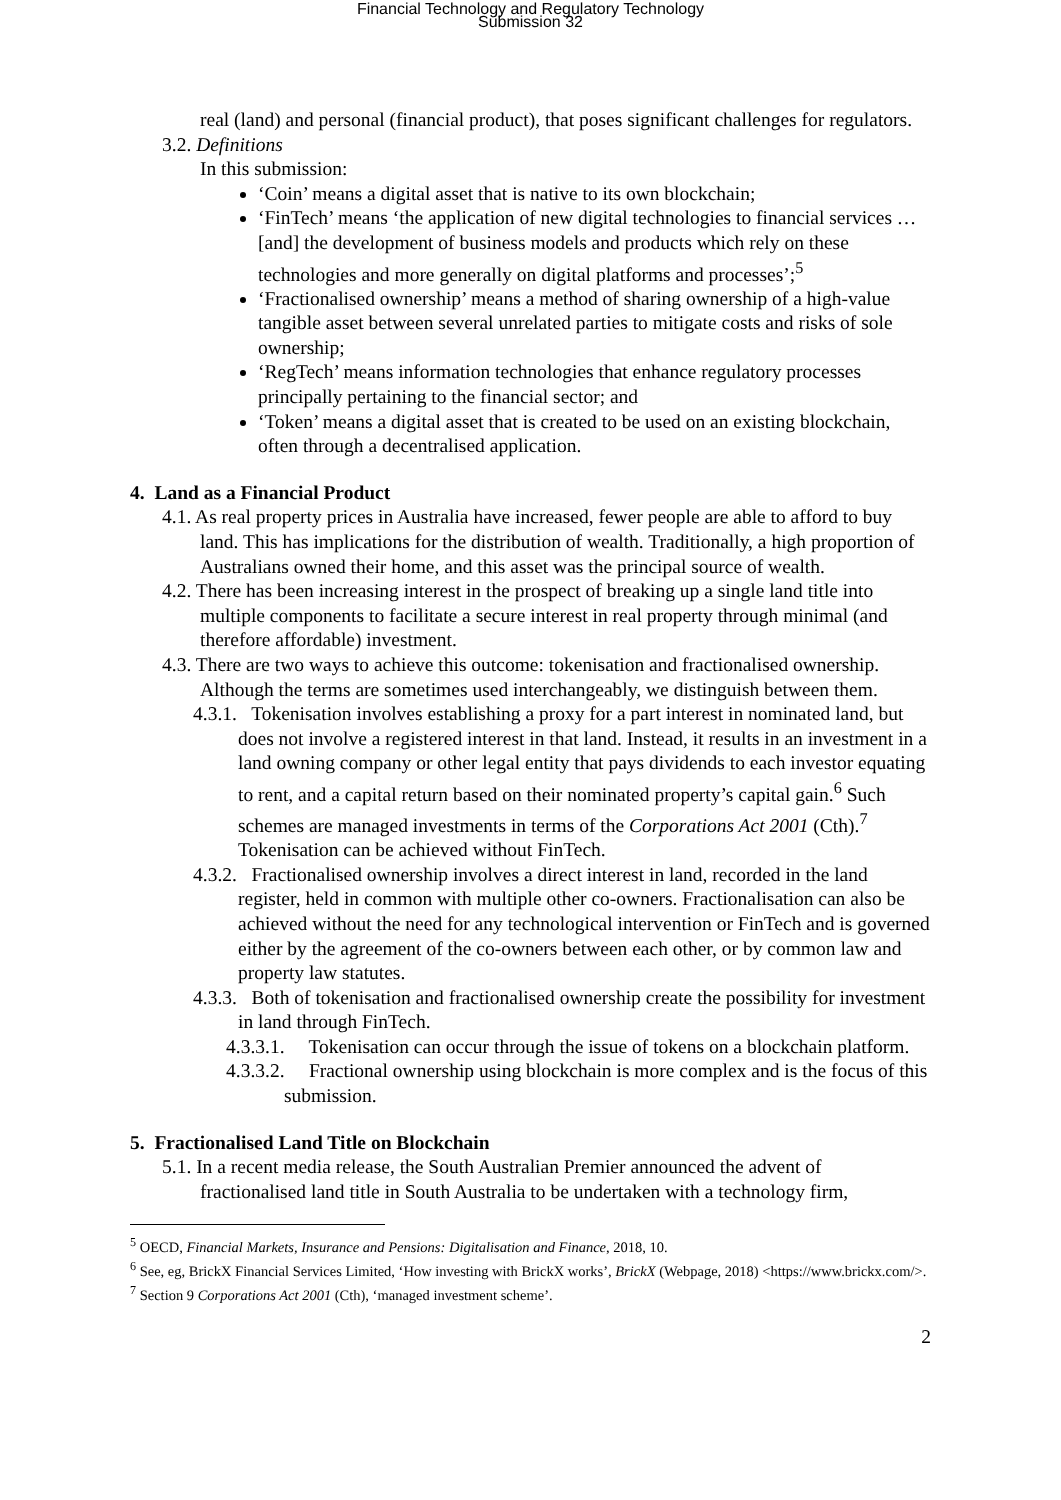Financial Technology and Regulatory Technology
Submission 32
real (land) and personal (financial product), that poses significant challenges for regulators.
3.2. Definitions
In this submission:
‘Coin’ means a digital asset that is native to its own blockchain;
‘FinTech’ means ‘the application of new digital technologies to financial services … [and] the development of business models and products which rely on these technologies and more generally on digital platforms and processes’;<sup>5</sup>
‘Fractionalised ownership’ means a method of sharing ownership of a high-value tangible asset between several unrelated parties to mitigate costs and risks of sole ownership;
‘RegTech’ means information technologies that enhance regulatory processes principally pertaining to the financial sector; and
‘Token’ means a digital asset that is created to be used on an existing blockchain, often through a decentralised application.
4. Land as a Financial Product
4.1. As real property prices in Australia have increased, fewer people are able to afford to buy land. This has implications for the distribution of wealth. Traditionally, a high proportion of Australians owned their home, and this asset was the principal source of wealth.
4.2. There has been increasing interest in the prospect of breaking up a single land title into multiple components to facilitate a secure interest in real property through minimal (and therefore affordable) investment.
4.3. There are two ways to achieve this outcome: tokenisation and fractionalised ownership. Although the terms are sometimes used interchangeably, we distinguish between them.
4.3.1. Tokenisation involves establishing a proxy for a part interest in nominated land, but does not involve a registered interest in that land. Instead, it results in an investment in a land owning company or other legal entity that pays dividends to each investor equating to rent, and a capital return based on their nominated property’s capital gain.<sup>6</sup> Such schemes are managed investments in terms of the Corporations Act 2001 (Cth).<sup>7</sup> Tokenisation can be achieved without FinTech.
4.3.2. Fractionalised ownership involves a direct interest in land, recorded in the land register, held in common with multiple other co-owners. Fractionalisation can also be achieved without the need for any technological intervention or FinTech and is governed either by the agreement of the co-owners between each other, or by common law and property law statutes.
4.3.3. Both of tokenisation and fractionalised ownership create the possibility for investment in land through FinTech.
4.3.3.1. Tokenisation can occur through the issue of tokens on a blockchain platform.
4.3.3.2. Fractional ownership using blockchain is more complex and is the focus of this submission.
5. Fractionalised Land Title on Blockchain
5.1. In a recent media release, the South Australian Premier announced the advent of fractionalised land title in South Australia to be undertaken with a technology firm,
<sup>5</sup> OECD, Financial Markets, Insurance and Pensions: Digitalisation and Finance, 2018, 10.
<sup>6</sup> See, eg, BrickX Financial Services Limited, ‘How investing with BrickX works’, BrickX (Webpage, 2018) <https://www.brickx.com/>.
<sup>7</sup> Section 9 Corporations Act 2001 (Cth), ‘managed investment scheme’.
2